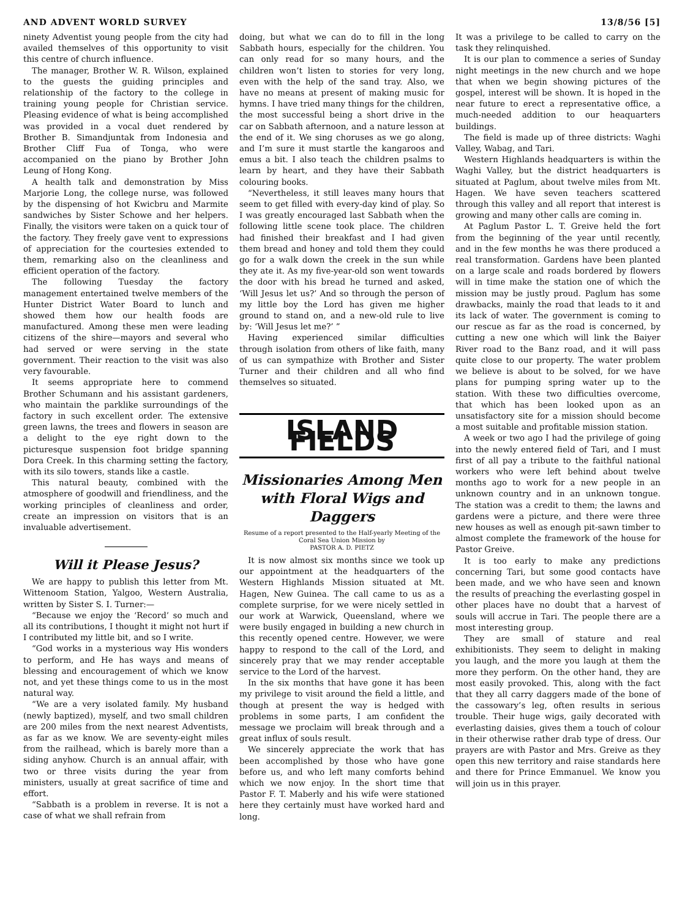AND ADVENT WORLD SURVEY 13/8/56 [5]
ninety Adventist young people from the city had availed themselves of this opportunity to visit this centre of church influence.
The manager, Brother W. R. Wilson, explained to the guests the guiding principles and relationship of the factory to the college in training young people for Christian service. Pleasing evidence of what is being accomplished was provided in a vocal duet rendered by Brother B. Simandjuntak from Indonesia and Brother Cliff Fua of Tonga, who were accompanied on the piano by Brother John Leung of Hong Kong.
A health talk and demonstration by Miss Marjorie Long, the college nurse, was followed by the dispensing of hot Kwicbru and Marmite sandwiches by Sister Schowe and her helpers. Finally, the visitors were taken on a quick tour of the factory. They freely gave vent to expressions of appreciation for the courtesies extended to them, remarking also on the cleanliness and efficient operation of the factory.
The following Tuesday the factory management entertained twelve members of the Hunter District Water Board to lunch and showed them how our health foods are manufactured. Among these men were leading citizens of the shire—mayors and several who had served or were serving in the state government. Their reaction to the visit was also very favourable.
It seems appropriate here to commend Brother Schumann and his assistant gardeners, who maintain the parklike surroundings of the factory in such excellent order. The extensive green lawns, the trees and flowers in season are a delight to the eye right down to the picturesque suspension foot bridge spanning Dora Creek. In this charming setting the factory, with its silo towers, stands like a castle.
This natural beauty, combined with the atmosphere of goodwill and friendliness, and the working principles of cleanliness and order, create an impression on visitors that is an invaluable advertisement.
Will it Please Jesus?
We are happy to publish this letter from Mt. Wittenoom Station, Yalgoo, Western Australia, written by Sister S. I. Turner:—
“Because we enjoy the ‘Record’ so much and all its contributions, I thought it might not hurt if I contributed my little bit, and so I write.
“God works in a mysterious way His wonders to perform, and He has ways and means of blessing and encouragement of which we know not, and yet these things come to us in the most natural way.
“We are a very isolated family. My husband (newly baptized), myself, and two small children are 200 miles from the next nearest Adventists, as far as we know. We are seventy-eight miles from the railhead, which is barely more than a siding anyhow. Church is an annual affair, with two or three visits during the year from ministers, usually at great sacrifice of time and effort.
“Sabbath is a problem in reverse. It is not a case of what we shall refrain from
doing, but what we can do to fill in the long Sabbath hours, especially for the children. You can only read for so many hours, and the children won’t listen to stories for very long, even with the help of the sand tray. Also, we have no means at present of making music for hymns. I have tried many things for the children, the most successful being a short drive in the car on Sabbath afternoon, and a nature lesson at the end of it. We sing choruses as we go along, and I’m sure it must startle the kangaroos and emus a bit. I also teach the children psalms to learn by heart, and they have their Sabbath colouring books.
“Nevertheless, it still leaves many hours that seem to get filled with every-day kind of play. So I was greatly encouraged last Sabbath when the following little scene took place. The children had finished their breakfast and I had given them bread and honey and told them they could go for a walk down the creek in the sun while they ate it. As my five-year-old son went towards the door with his bread he turned and asked, ‘Will Jesus let us?’ And so through the person of my little boy the Lord has given me higher ground to stand on, and a new-old rule to live by: ‘Will Jesus let me?’ ”
Having experienced similar difficulties through isolation from others of like faith, many of us can sympathize with Brother and Sister Turner and their children and all who find themselves so situated.
ISLAND FIELDS
Missionaries Among Men with Floral Wigs and Daggers
Resume of a report presented to the Half-yearly Meeting of the Coral Sea Union Mission by
PASTOR A. D. PIETZ
It is now almost six months since we took up our appointment at the headquarters of the Western Highlands Mission situated at Mt. Hagen, New Guinea. The call came to us as a complete surprise, for we were nicely settled in our work at Warwick, Queensland, where we were busily engaged in building a new church in this recently opened centre. However, we were happy to respond to the call of the Lord, and sincerely pray that we may render acceptable service to the Lord of the harvest.
In the six months that have gone it has been my privilege to visit around the field a little, and though at present the way is hedged with problems in some parts, I am confident the message we proclaim will break through and a great influx of souls result.
We sincerely appreciate the work that has been accomplished by those who have gone before us, and who left many comforts behind which we now enjoy. In the short time that Pastor F. T. Maberly and his wife were stationed here they certainly must have worked hard and long.
It was a privilege to be called to carry on the task they relinquished.
It is our plan to commence a series of Sunday night meetings in the new church and we hope that when we begin showing pictures of the gospel, interest will be shown. It is hoped in the near future to erect a representative office, a much-needed addition to our heaquarters buildings.
The field is made up of three districts: Waghi Valley, Wabag, and Tari.
Western Highlands headquarters is within the Waghi Valley, but the district headquarters is situated at Paglum, about twelve miles from Mt. Hagen. We have seven teachers scattered through this valley and all report that interest is growing and many other calls are coming in.
At Paglum Pastor L. T. Greive held the fort from the beginning of the year until recently, and in the few months he was there produced a real transformation. Gardens have been planted on a large scale and roads bordered by flowers will in time make the station one of which the mission may be justly proud. Paglum has some drawbacks, mainly the road that leads to it and its lack of water. The government is coming to our rescue as far as the road is concerned, by cutting a new one which will link the Baiyer River road to the Banz road, and it will pass quite close to our property. The water problem we believe is about to be solved, for we have plans for pumping spring water up to the station. With these two difficulties overcome, that which has been looked upon as an unsatisfactory site for a mission should become a most suitable and profitable mission station.
A week or two ago I had the privilege of going into the newly entered field of Tari, and I must first of all pay a tribute to the faithful national workers who were left behind about twelve months ago to work for a new people in an unknown country and in an unknown tongue. The station was a credit to them; the lawns and gardens were a picture, and there were three new houses as well as enough pit-sawn timber to almost complete the framework of the house for Pastor Greive.
It is too early to make any predictions concerning Tari, but some good contacts have been made, and we who have seen and known the results of preaching the everlasting gospel in other places have no doubt that a harvest of souls will accrue in Tari. The people there are a most interesting group.
They are small of stature and real exhibitionists. They seem to delight in making you laugh, and the more you laugh at them the more they perform. On the other hand, they are most easily provoked. This, along with the fact that they all carry daggers made of the bone of the cassowary’s leg, often results in serious trouble. Their huge wigs, gaily decorated with everlasting daisies, gives them a touch of colour in their otherwise rather drab type of dress. Our prayers are with Pastor and Mrs. Greive as they open this new territory and raise standards here and there for Prince Emmanuel. We know you will join us in this prayer.